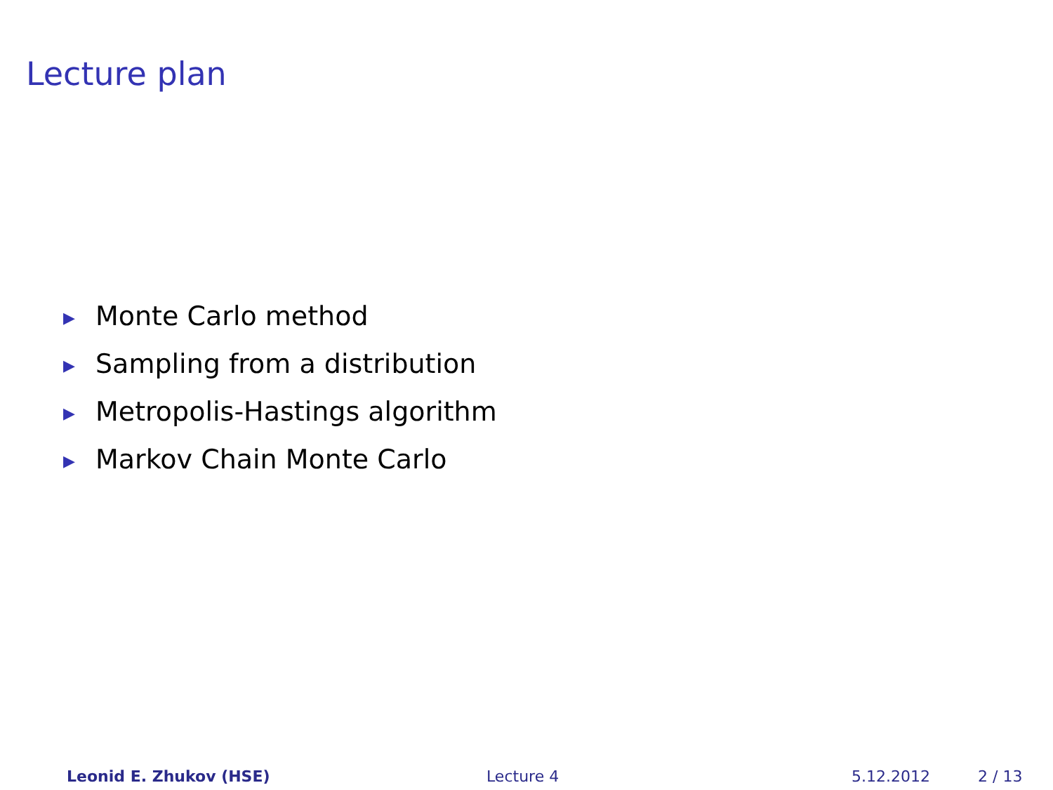Lecture plan
▶ Monte Carlo method
▶ Sampling from a distribution
▶ Metropolis-Hastings algorithm
▶ Markov Chain Monte Carlo
Leonid E. Zhukov (HSE) Lecture 4 5.12.2012 2 / 13